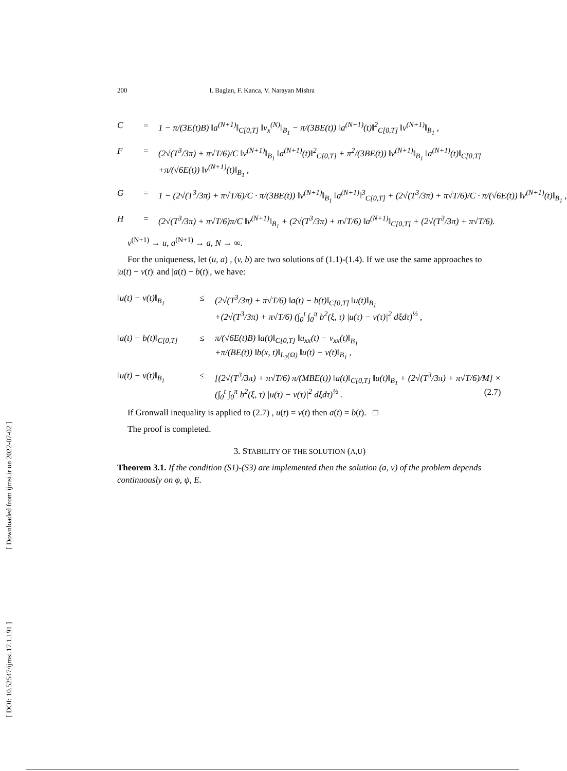[ Downloaded from ijmsi.ir on 2022-07-02 ]
[ DOI: 10.52547/ijmsi.17.1.191 ]
200 I. Baglan, F. Kanca, V. Narayan Mishra
C
=
1 − π/(3E(t)B) ‖a<sup>(N+1)</sup>‖<sub>C[0,T]</sub> ‖v<sub>x</sub><sup>(N)</sup>‖<sub>B<sub>1</sub></sub> − π/(3BE(t)) ‖a<sup>(N+1)</sup>(t)‖<sup>2</sup><sub>C[0,T]</sub> ‖v<sup>(N+1)</sup>‖<sub>B<sub>1</sub></sub> ,
F
=
(2√(T<sup>3</sup>/3π) + π√T/6)/C ‖v<sup>(N+1)</sup>‖<sub>B<sub>1</sub></sub> ‖a<sup>(N+1)</sup>(t)‖<sup>2</sup><sub>C[0,T]</sub> + π<sup>2</sup>/(3BE(t)) ‖v<sup>(N+1)</sup>‖<sub>B<sub>1</sub></sub> ‖a<sup>(N+1)</sup>(t)‖<sub>C[0,T]</sub>
+π/(√6E(t)) ‖v<sup>(N+1)</sup>(t)‖<sub>B<sub>1</sub></sub> ,
G
=
1 − (2√(T<sup>3</sup>/3π) + π√T/6)/C · π/(3BE(t)) ‖v<sup>(N+1)</sup>‖<sub>B<sub>1</sub></sub> ‖a<sup>(N+1)</sup>‖<sup>3</sup><sub>C[0,T]</sub> + (2√(T<sup>3</sup>/3π) + π√T/6)/C · π/(√6E(t)) ‖v<sup>(N+1)</sup>(t)‖<sub>B<sub>1</sub></sub> ,
H
=
(2√(T<sup>3</sup>/3π) + π√T/6)π/C ‖v<sup>(N+1)</sup>‖<sub>B<sub>1</sub></sub> + (2√(T<sup>3</sup>/3π) + π√T/6) ‖a<sup>(N+1)</sup>‖<sub>C[0,T]</sub> + (2√(T<sup>3</sup>/3π) + π√T/6).
v<sup>(N+1)</sup> → u, a<sup>(N+1)</sup> → a, N → ∞.
For the uniqueness, let (u, a) , (v, b) are two solutions of (1.1)-(1.4). If we use the same approaches to |u(t) − v(t)| and |a(t) − b(t)|, we have:
‖u(t) − v(t)‖<sub>B<sub>1</sub></sub>
≤
(2√(T<sup>3</sup>/3π) + π√T/6) ‖a(t) − b(t)‖<sub>C[0,T]</sub> ‖u(t)‖<sub>B<sub>1</sub></sub>
+(2√(T<sup>3</sup>/3π) + π√T/6) (∫<sub>0</sub><sup>t</sup> ∫<sub>0</sub><sup>π</sup> b<sup>2</sup>(ξ, τ) |u(τ) − v(τ)|<sup>2</sup> dξdτ)<sup>½</sup> ,
‖a(t) − b(t)‖<sub>C[0,T]</sub>
≤
π/(√6E(t)B) ‖a(t)‖<sub>C[0,T]</sub> ‖u<sub>xx</sub>(t) − v<sub>xx</sub>(t)‖<sub>B<sub>1</sub></sub>
+π/(BE(t)) ‖b(x, t)‖<sub>L<sub>2</sub>(Ω)</sub> ‖u(t) − v(t)‖<sub>B<sub>1</sub></sub> ,
‖u(t) − v(t)‖<sub>B<sub>1</sub></sub>
≤
[(2√(T<sup>3</sup>/3π) + π√T/6) π/(MBE(t)) ‖a(t)‖<sub>C[0,T]</sub> ‖u(t)‖<sub>B<sub>1</sub></sub> + (2√(T<sup>3</sup>/3π) + π√T/6)/M] ×
(∫<sub>0</sub><sup>t</sup> ∫<sub>0</sub><sup>π</sup> b<sup>2</sup>(ξ, τ) |u(τ) − v(τ)|<sup>2</sup> dξdτ)<sup>½</sup> . (2.7)
If Gronwall inequality is applied to (2.7) , u(t) = v(t) then a(t) = b(t). □
The proof is completed.
3. STABILITY OF THE SOLUTION (A,U)
Theorem 3.1. If the condition (S1)-(S3) are implemented then the solution (a, v) of the problem depends continuously on φ, ψ, E.